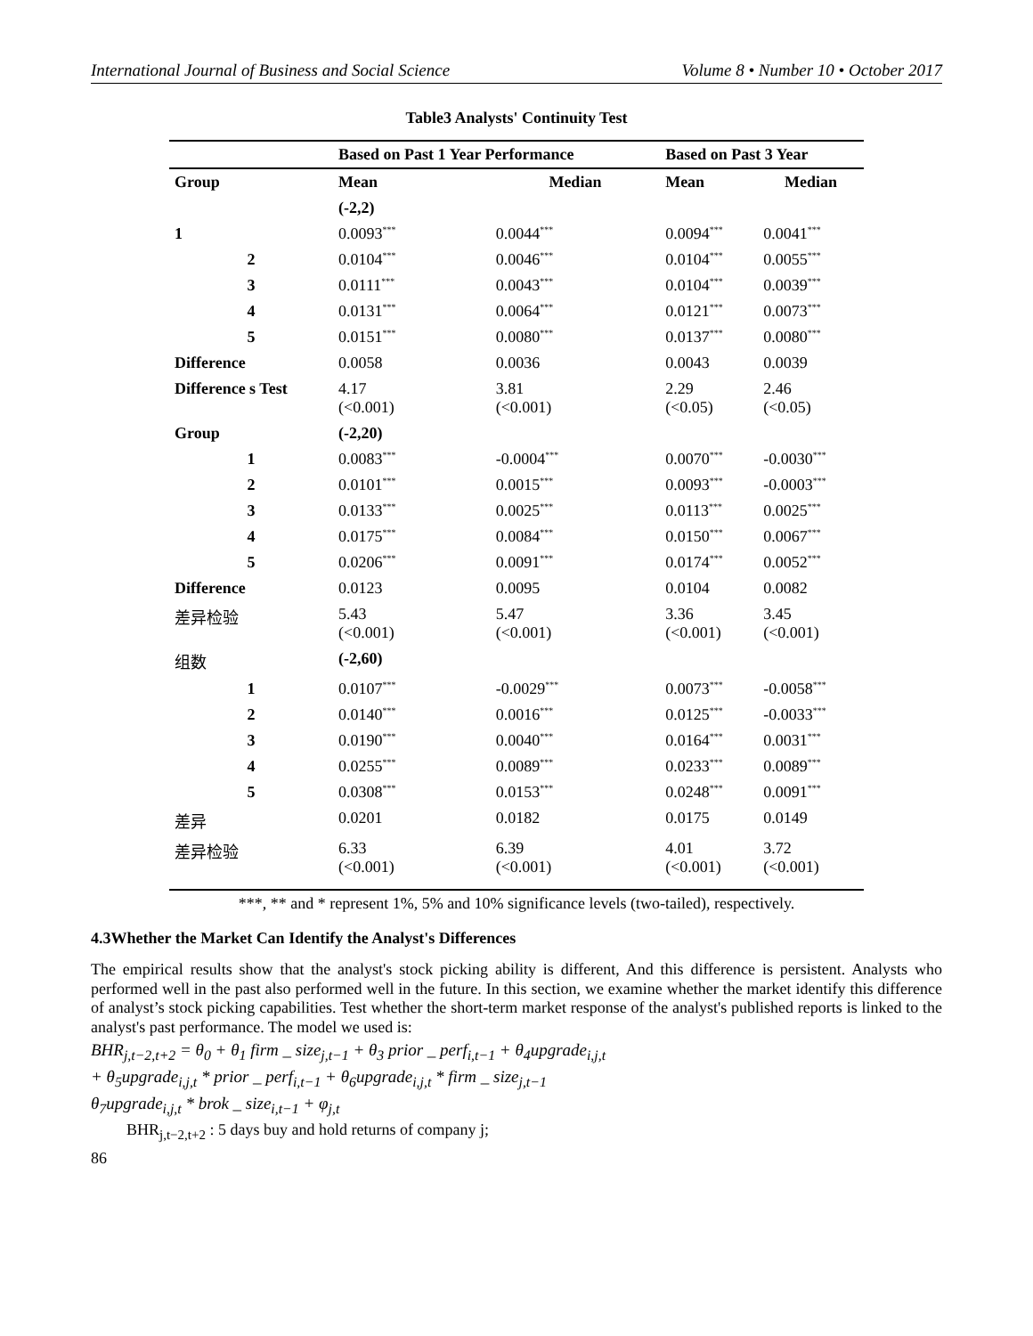International Journal of Business and Social Science Volume 8 • Number 10 • October 2017
Table3 Analysts' Continuity Test
| | Based on Past 1 Year Performance | | Based on Past 3 Year | |
| --- | --- | --- | --- | --- |
| Group | Mean | Median | Mean | Median |
| | (-2,2) | | | |
| 1 | 0.0093<sup>***</sup> | 0.0044<sup>***</sup> | 0.0094<sup>***</sup> | 0.0041<sup>***</sup> |
| 2 | 0.0104<sup>***</sup> | 0.0046<sup>***</sup> | 0.0104<sup>***</sup> | 0.0055<sup>***</sup> |
| 3 | 0.0111<sup>***</sup> | 0.0043<sup>***</sup> | 0.0104<sup>***</sup> | 0.0039<sup>***</sup> |
| 4 | 0.0131<sup>***</sup> | 0.0064<sup>***</sup> | 0.0121<sup>***</sup> | 0.0073<sup>***</sup> |
| 5 | 0.0151<sup>***</sup> | 0.0080<sup>***</sup> | 0.0137<sup>***</sup> | 0.0080<sup>***</sup> |
| Difference | 0.0058 | 0.0036 | 0.0043 | 0.0039 |
| Difference s Test | 4.17 (<0.001) | 3.81 (<0.001) | 2.29 (<0.05) | 2.46 (<0.05) |
| Group | (-2,20) | | | |
| 1 | 0.0083<sup>***</sup> | -0.0004<sup>***</sup> | 0.0070<sup>***</sup> | -0.0030<sup>***</sup> |
| 2 | 0.0101<sup>***</sup> | 0.0015<sup>***</sup> | 0.0093<sup>***</sup> | -0.0003<sup>***</sup> |
| 3 | 0.0133<sup>***</sup> | 0.0025<sup>***</sup> | 0.0113<sup>***</sup> | 0.0025<sup>***</sup> |
| 4 | 0.0175<sup>***</sup> | 0.0084<sup>***</sup> | 0.0150<sup>***</sup> | 0.0067<sup>***</sup> |
| 5 | 0.0206<sup>***</sup> | 0.0091<sup>***</sup> | 0.0174<sup>***</sup> | 0.0052<sup>***</sup> |
| Difference | 0.0123 | 0.0095 | 0.0104 | 0.0082 |
| 差异检验 | 5.43 (<0.001) | 5.47 (<0.001) | 3.36 (<0.001) | 3.45 (<0.001) |
| 组数 | (-2,60) | | | |
| 1 | 0.0107<sup>***</sup> | -0.0029<sup>***</sup> | 0.0073<sup>***</sup> | -0.0058<sup>***</sup> |
| 2 | 0.0140<sup>***</sup> | 0.0016<sup>***</sup> | 0.0125<sup>***</sup> | -0.0033<sup>***</sup> |
| 3 | 0.0190<sup>***</sup> | 0.0040<sup>***</sup> | 0.0164<sup>***</sup> | 0.0031<sup>***</sup> |
| 4 | 0.0255<sup>***</sup> | 0.0089<sup>***</sup> | 0.0233<sup>***</sup> | 0.0089<sup>***</sup> |
| 5 | 0.0308<sup>***</sup> | 0.0153<sup>***</sup> | 0.0248<sup>***</sup> | 0.0091<sup>***</sup> |
| 差异 | 0.0201 | 0.0182 | 0.0175 | 0.0149 |
| 差异检验 | 6.33 (<0.001) | 6.39 (<0.001) | 4.01 (<0.001) | 3.72 (<0.001) |
***, ** and * represent 1%, 5% and 10% significance levels (two-tailed), respectively.
4.3Whether the Market Can Identify the Analyst's Differences
The empirical results show that the analyst's stock picking ability is different, And this difference is persistent. Analysts who performed well in the past also performed well in the future. In this section, we examine whether the market identify this difference of analyst’s stock picking capabilities. Test whether the short-term market response of the analyst's published reports is linked to the analyst's past performance. The model we used is:
BHR<sub>j,t−2,t+2</sub> = θ<sub>0</sub> + θ<sub>1</sub> firm _ size<sub>j,t−1</sub> + θ<sub>3</sub> prior _ perf<sub>i,t−1</sub> + θ<sub>4</sub>upgrade<sub>i,j,t</sub>
+ θ<sub>5</sub>upgrade<sub>i,j,t</sub> * prior _ perf<sub>i,t−1</sub> + θ<sub>6</sub>upgrade<sub>i,j,t</sub> * firm _ size<sub>j,t−1</sub>
θ<sub>7</sub>upgrade<sub>i,j,t</sub> * brok _ size<sub>i,t−1</sub> + φ<sub>j,t</sub>
BHR<sub>j,t−2,t+2</sub> : 5 days buy and hold returns of company j;
86